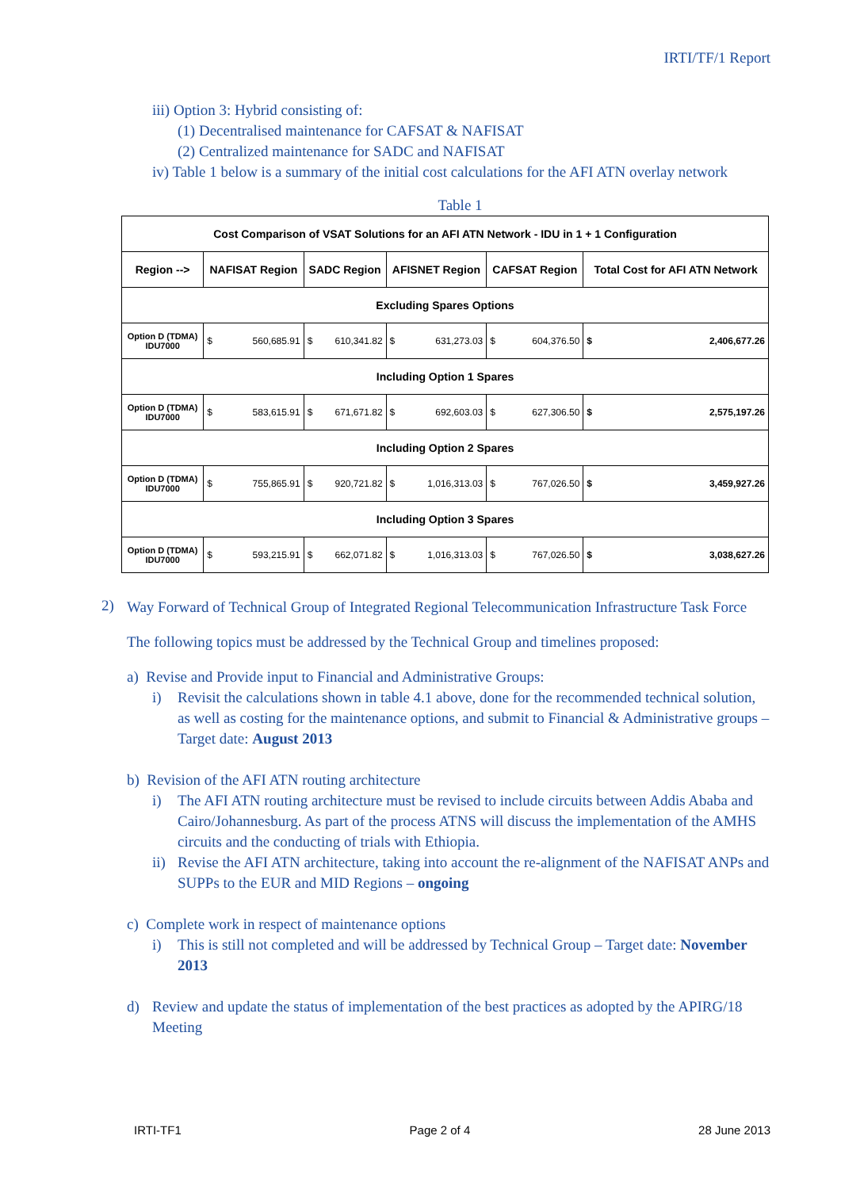IRTI/TF/1 Report
iii) Option 3: Hybrid consisting of:
(1) Decentralised maintenance for CAFSAT & NAFISAT
(2) Centralized maintenance for SADC and NAFISAT
iv) Table 1 below is a summary of the initial cost calculations for the AFI ATN overlay network
Table 1
| Cost Comparison of VSAT Solutions for an AFI ATN Network - IDU in 1 + 1 Configuration | | | | | | | | | | |
| --- | --- | --- | --- | --- | --- | --- | --- | --- | --- | --- |
| Region --> | NAFISAT Region | | SADC Region | | AFISNET Region | | CAFSAT Region | | Total Cost for AFI ATN Network | |
| Excluding Spares Options | | | | | | | | | | |
| Option D (TDMA) IDU7000 | $ | 560,685.91 | $ | 610,341.82 | $ | 631,273.03 | $ | 604,376.50 | $ | 2,406,677.26 |
| Including Option 1 Spares | | | | | | | | | | |
| Option D (TDMA) IDU7000 | $ | 583,615.91 | $ | 671,671.82 | $ | 692,603.03 | $ | 627,306.50 | $ | 2,575,197.26 |
| Including Option 2 Spares | | | | | | | | | | |
| Option D (TDMA) IDU7000 | $ | 755,865.91 | $ | 920,721.82 | $ | 1,016,313.03 | $ | 767,026.50 | $ | 3,459,927.26 |
| Including Option 3 Spares | | | | | | | | | | |
| Option D (TDMA) IDU7000 | $ | 593,215.91 | $ | 662,071.82 | $ | 1,016,313.03 | $ | 767,026.50 | $ | 3,038,627.26 |
2) Way Forward of Technical Group of Integrated Regional Telecommunication Infrastructure Task Force
The following topics must be addressed by the Technical Group and timelines proposed:
a) Revise and Provide input to Financial and Administrative Groups:
i) Revisit the calculations shown in table 4.1 above, done for the recommended technical solution, as well as costing for the maintenance options, and submit to Financial & Administrative groups – Target date: August 2013
b) Revision of the AFI ATN routing architecture
i) The AFI ATN routing architecture must be revised to include circuits between Addis Ababa and Cairo/Johannesburg. As part of the process ATNS will discuss the implementation of the AMHS circuits and the conducting of trials with Ethiopia.
ii) Revise the AFI ATN architecture, taking into account the re-alignment of the NAFISAT ANPs and SUPPs to the EUR and MID Regions – ongoing
c) Complete work in respect of maintenance options
i) This is still not completed and will be addressed by Technical Group – Target date: November 2013
d) Review and update the status of implementation of the best practices as adopted by the APIRG/18 Meeting
IRTI-TF1 Page 2 of 4 28 June 2013